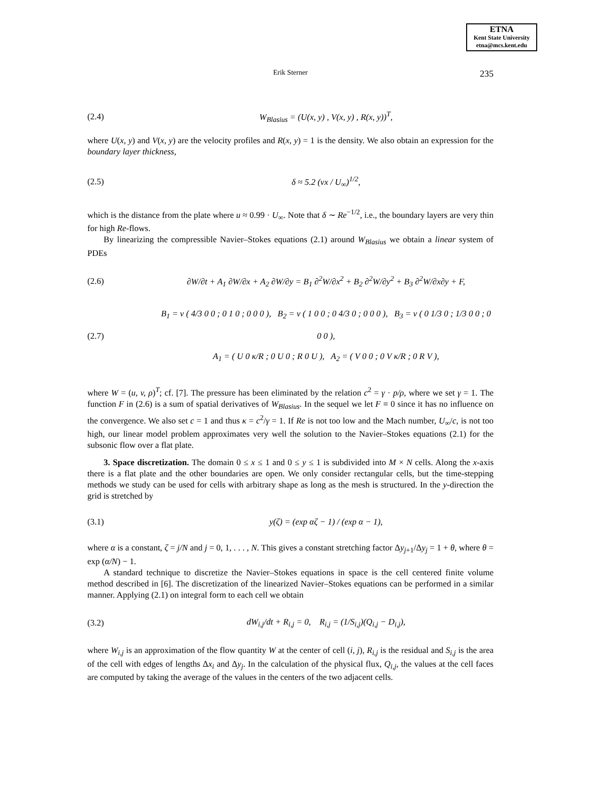ETNA
Kent State University
etna@mcs.kent.edu
Erik Sterner 235
(2.4) W<sub>Blasius</sub> = (U(x, y) , V(x, y) , R(x, y))<sup>T</sup>,
where U(x, y) and V(x, y) are the velocity profiles and R(x, y) = 1 is the density. We also obtain an expression for the boundary layer thickness,
(2.5) δ ≈ 5.2 (νx / U<sub>∞</sub>)<sup>1/2</sup>,
which is the distance from the plate where u ≈ 0.99 · U<sub>∞</sub>. Note that δ ∼ Re<sup>−1/2</sup>, i.e., the boundary layers are very thin for high Re-flows.
By linearizing the compressible Navier–Stokes equations (2.1) around W<sub>Blasius</sub> we obtain a linear system of PDEs
(2.6) ∂W/∂t + A<sub>1</sub> ∂W/∂x + A<sub>2</sub> ∂W/∂y = B<sub>1</sub> ∂<sup>2</sup>W/∂x<sup>2</sup> + B<sub>2</sub> ∂<sup>2</sup>W/∂y<sup>2</sup> + B<sub>3</sub> ∂<sup>2</sup>W/∂x∂y + F,
(2.7) B<sub>1</sub> = ν ( 4/3 0 0 ; 0 1 0 ; 0 0 0 ), B<sub>2</sub> = ν ( 1 0 0 ; 0 4/3 0 ; 0 0 0 ), B<sub>3</sub> = ν ( 0 1/3 0 ; 1/3 0 0 ; 0 0 0 ),
A<sub>1</sub> = ( U 0 κ/R ; 0 U 0 ; R 0 U ), A<sub>2</sub> = ( V 0 0 ; 0 V κ/R ; 0 R V ),
where W = (u, v, ρ)<sup>T</sup>; cf. [7]. The pressure has been eliminated by the relation c<sup>2</sup> = γ · p/ρ, where we set γ = 1. The function F in (2.6) is a sum of spatial derivatives of W<sub>Blasius</sub>. In the sequel we let F ≡ 0 since it has no influence on the convergence. We also set c = 1 and thus κ = c<sup>2</sup>/γ = 1. If Re is not too low and the Mach number, U<sub>∞</sub>/c, is not too high, our linear model problem approximates very well the solution to the Navier–Stokes equations (2.1) for the subsonic flow over a flat plate.
3. Space discretization. The domain 0 ≤ x ≤ 1 and 0 ≤ y ≤ 1 is subdivided into M × N cells. Along the x-axis there is a flat plate and the other boundaries are open. We only consider rectangular cells, but the time-stepping methods we study can be used for cells with arbitrary shape as long as the mesh is structured. In the y-direction the grid is stretched by
(3.1) y(ζ) = (exp αζ − 1) / (exp α − 1),
where α is a constant, ζ = j/N and j = 0, 1, . . . , N. This gives a constant stretching factor Δy<sub>j+1</sub>/Δy<sub>j</sub> = 1 + θ, where θ = exp (α/N) − 1.
A standard technique to discretize the Navier–Stokes equations in space is the cell centered finite volume method described in [6]. The discretization of the linearized Navier–Stokes equations can be performed in a similar manner. Applying (2.1) on integral form to each cell we obtain
(3.2) dW<sub>i,j</sub>/dt + R<sub>i,j</sub> = 0, R<sub>i,j</sub> = (1/S<sub>i,j</sub>)(Q<sub>i,j</sub> − D<sub>i,j</sub>),
where W<sub>i,j</sub> is an approximation of the flow quantity W at the center of cell (i, j), R<sub>i,j</sub> is the residual and S<sub>i,j</sub> is the area of the cell with edges of lengths Δx<sub>i</sub> and Δy<sub>j</sub>. In the calculation of the physical flux, Q<sub>i,j</sub>, the values at the cell faces are computed by taking the average of the values in the centers of the two adjacent cells.